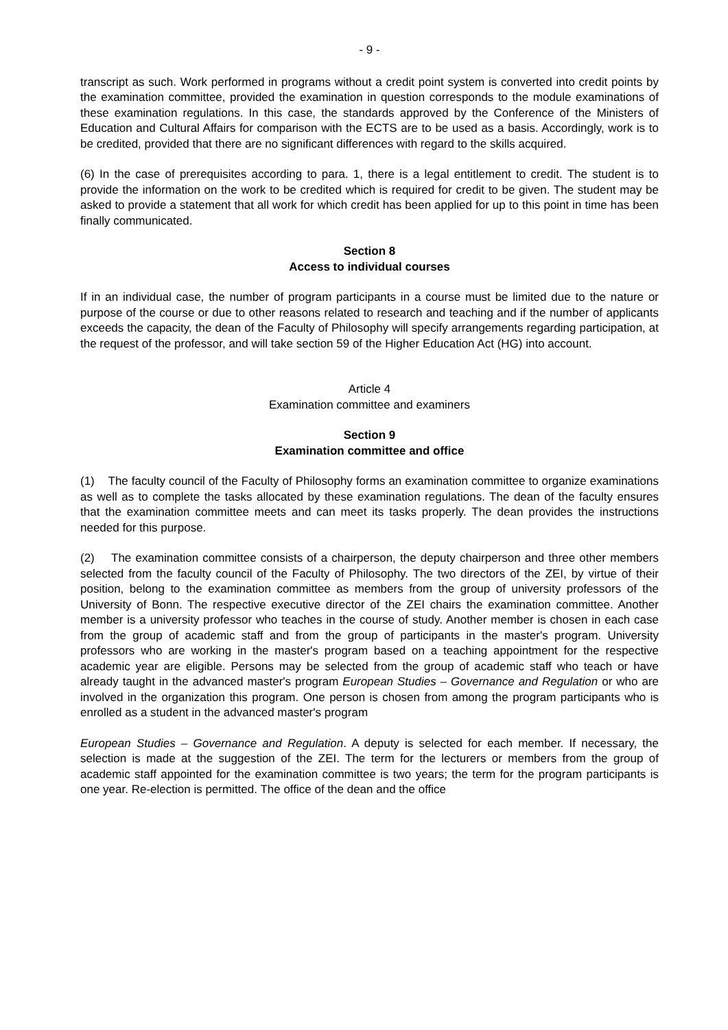- 9 -
transcript as such. Work performed in programs without a credit point system is converted into credit points by the examination committee, provided the examination in question corresponds to the module examinations of these examination regulations. In this case, the standards approved by the Conference of the Ministers of Education and Cultural Affairs for comparison with the ECTS are to be used as a basis. Accordingly, work is to be credited, provided that there are no significant differences with regard to the skills acquired.
(6) In the case of prerequisites according to para. 1, there is a legal entitlement to credit. The student is to provide the information on the work to be credited which is required for credit to be given. The student may be asked to provide a statement that all work for which credit has been applied for up to this point in time has been finally communicated.
Section 8
Access to individual courses
If in an individual case, the number of program participants in a course must be limited due to the nature or purpose of the course or due to other reasons related to research and teaching and if the number of applicants exceeds the capacity, the dean of the Faculty of Philosophy will specify arrangements regarding participation, at the request of the professor, and will take section 59 of the Higher Education Act (HG) into account.
Article 4
Examination committee and examiners
Section 9
Examination committee and office
(1) The faculty council of the Faculty of Philosophy forms an examination committee to organize examinations as well as to complete the tasks allocated by these examination regulations. The dean of the faculty ensures that the examination committee meets and can meet its tasks properly. The dean provides the instructions needed for this purpose.
(2) The examination committee consists of a chairperson, the deputy chairperson and three other members selected from the faculty council of the Faculty of Philosophy. The two directors of the ZEI, by virtue of their position, belong to the examination committee as members from the group of university professors of the University of Bonn. The respective executive director of the ZEI chairs the examination committee. Another member is a university professor who teaches in the course of study. Another member is chosen in each case from the group of academic staff and from the group of participants in the master's program. University professors who are working in the master's program based on a teaching appointment for the respective academic year are eligible. Persons may be selected from the group of academic staff who teach or have already taught in the advanced master's program European Studies – Governance and Regulation or who are involved in the organization this program. One person is chosen from among the program participants who is enrolled as a student in the advanced master's program
European Studies – Governance and Regulation. A deputy is selected for each member. If necessary, the selection is made at the suggestion of the ZEI. The term for the lecturers or members from the group of academic staff appointed for the examination committee is two years; the term for the program participants is one year. Re-election is permitted. The office of the dean and the office